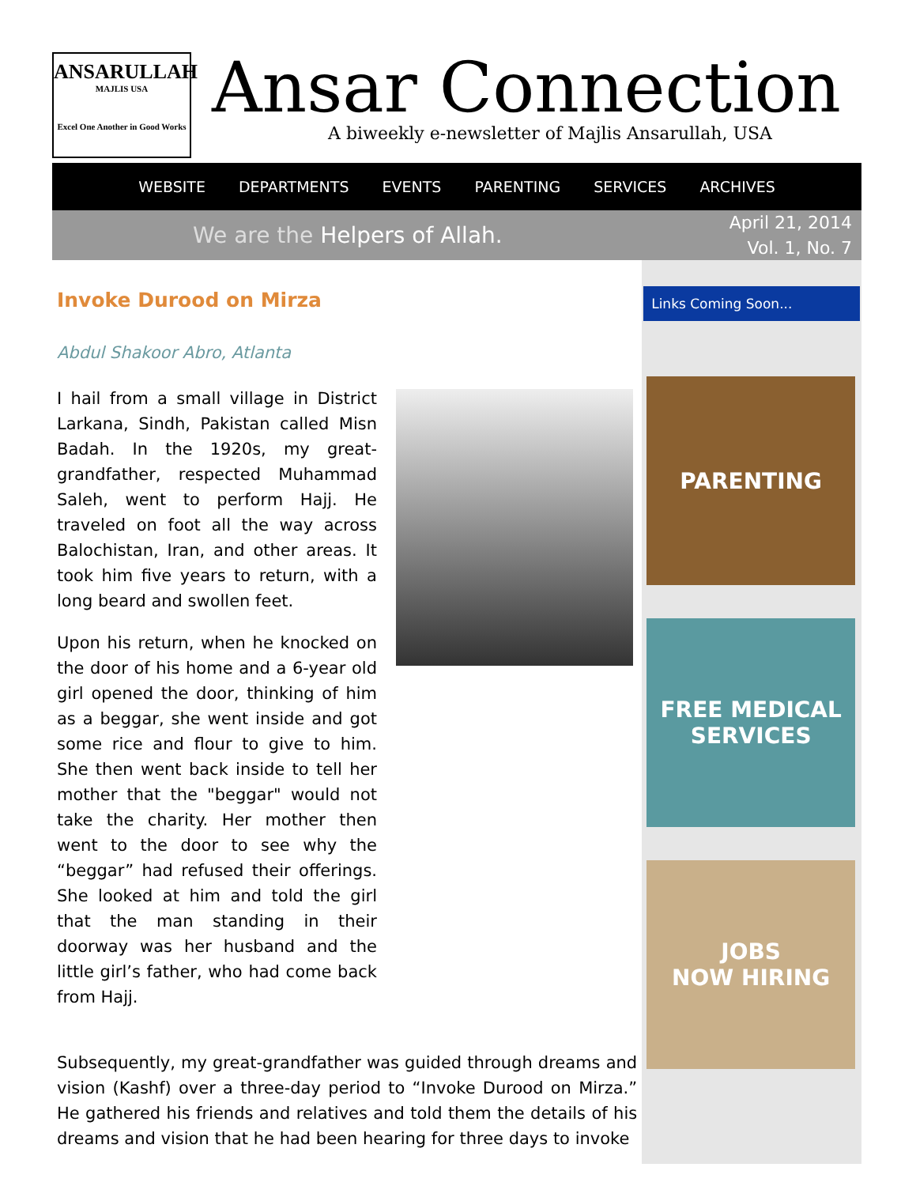ANSARULLAH
MAJLIS USA
Excel One Another in Good Works
Ansar Connection
A biweekly e-newsletter of Majlis Ansarullah, USA
WEBSITE DEPARTMENTS EVENTS PARENTING SERVICES ARCHIVES
We are the Helpers of Allah.
April 21, 2014
Vol. 1, No. 7
Invoke Durood on Mirza
Abdul Shakoor Abro, Atlanta
I hail from a small village in District Larkana, Sindh, Pakistan called Misn Badah. In the 1920s, my great-grandfather, respected Muhammad Saleh, went to perform Hajj. He traveled on foot all the way across Balochistan, Iran, and other areas. It took him five years to return, with a long beard and swollen feet.
Upon his return, when he knocked on the door of his home and a 6-year old girl opened the door, thinking of him as a beggar, she went inside and got some rice and flour to give to him. She then went back inside to tell her mother that the "beggar" would not take the charity. Her mother then went to the door to see why the “beggar” had refused their offerings. She looked at him and told the girl that the man standing in their doorway was her husband and the little girl’s father, who had come back from Hajj.
Subsequently, my great-grandfather was guided through dreams and vision (Kashf) over a three-day period to “Invoke Durood on Mirza.” He gathered his friends and relatives and told them the details of his dreams and vision that he had been hearing for three days to invoke
Links Coming Soon...
PARENTING
FREE MEDICAL SERVICES
JOBS
NOW HIRING